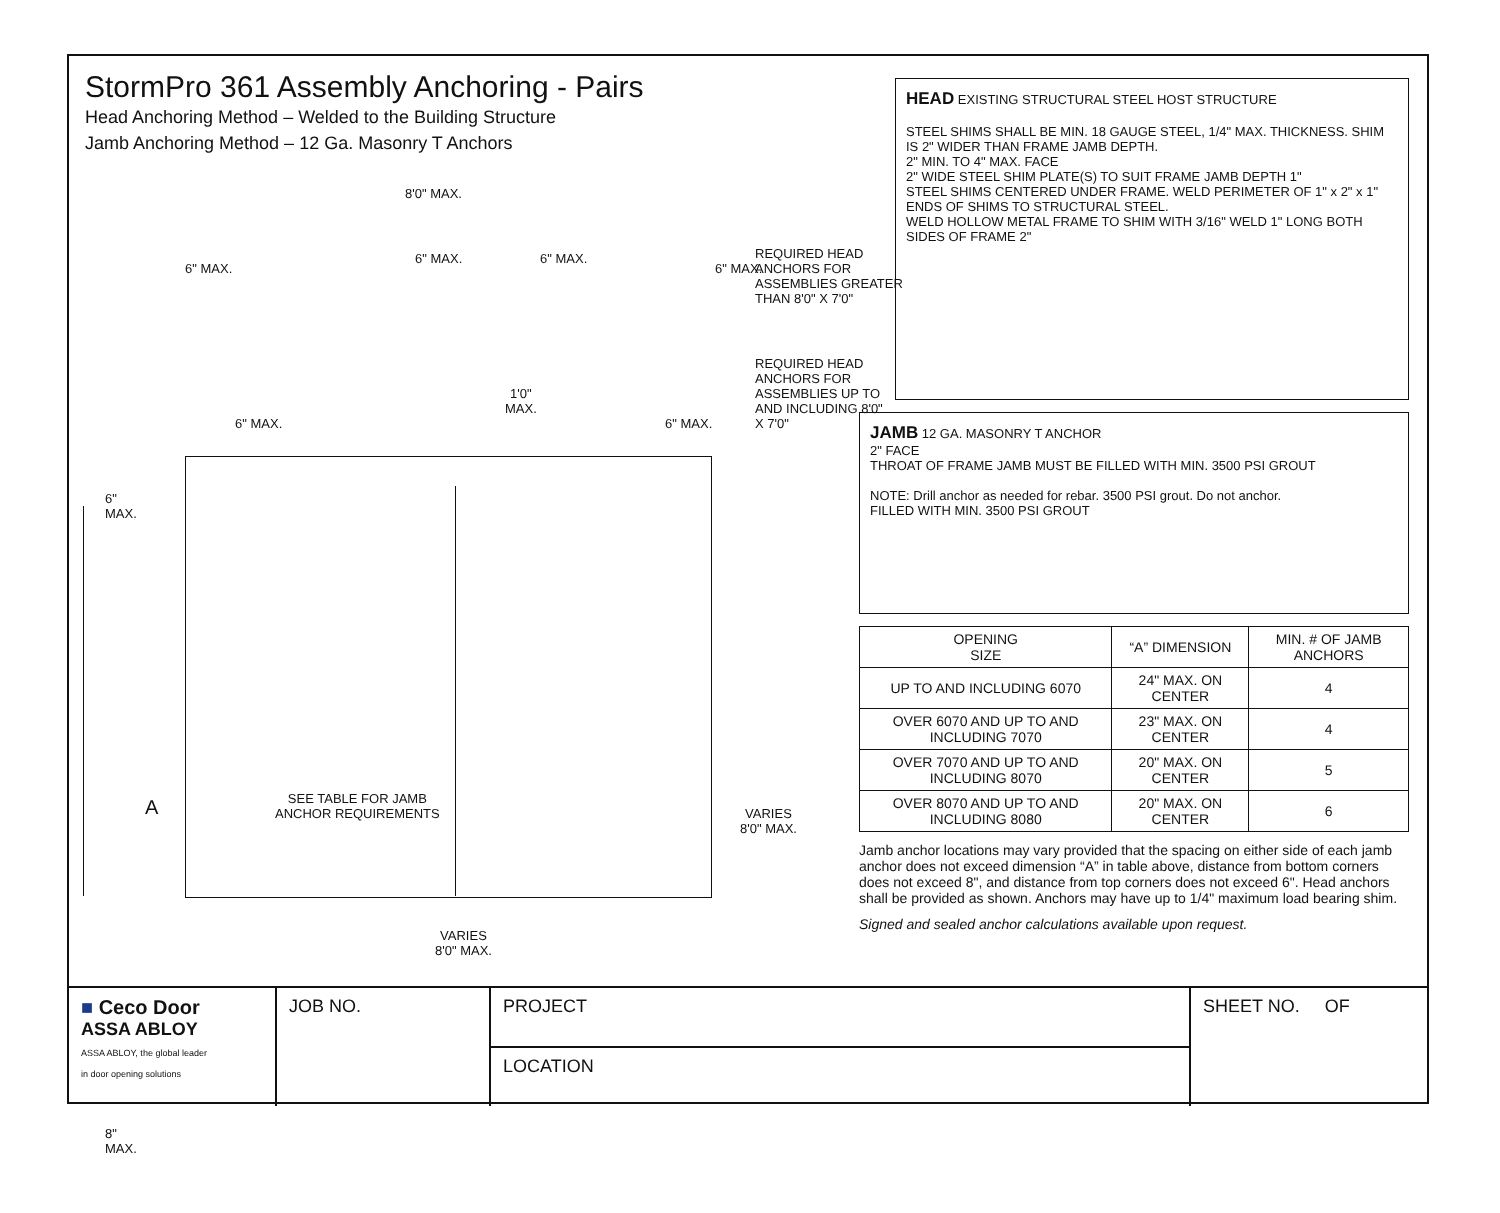StormPro 361 Assembly Anchoring - Pairs
Head Anchoring Method – Welded to the Building Structure
Jamb Anchoring Method – 12 Ga. Masonry T Anchors
8'0" MAX.
6" MAX.
6" MAX. 6" MAX.
6" MAX.
REQUIRED HEAD ANCHORS FOR ASSEMBLIES GREATER THAN 8'0" X 7'0"
6" MAX.
1'0"
MAX.
6" MAX.
REQUIRED HEAD ANCHORS FOR ASSEMBLIES UP TO AND INCLUDING 8'0" X 7'0"
6"
MAX.
A
SEE TABLE FOR JAMB
ANCHOR REQUIREMENTS
VARIES
8'0" MAX.
8"
MAX.
VARIES
8'0" MAX.
HEAD EXISTING STRUCTURAL STEEL HOST STRUCTURE
STEEL SHIMS SHALL BE MIN. 18 GAUGE STEEL, 1/4" MAX. THICKNESS. SHIM IS 2" WIDER THAN FRAME JAMB DEPTH.
2" MIN. TO 4" MAX. FACE
2" WIDE STEEL SHIM PLATE(S) TO SUIT FRAME JAMB DEPTH 1"
STEEL SHIMS CENTERED UNDER FRAME. WELD PERIMETER OF 1" x 2" x 1" ENDS OF SHIMS TO STRUCTURAL STEEL.
WELD HOLLOW METAL FRAME TO SHIM WITH 3/16" WELD 1" LONG BOTH SIDES OF FRAME 2"
JAMB 12 GA. MASONRY T ANCHOR
2" FACE
THROAT OF FRAME JAMB MUST BE FILLED WITH MIN. 3500 PSI GROUT
NOTE: Drill anchor as needed for rebar. 3500 PSI grout. Do not anchor.
FILLED WITH MIN. 3500 PSI GROUT
| OPENING SIZE | “A” DIMENSION | MIN. # OF JAMB ANCHORS |
| --- | --- | --- |
| UP TO AND INCLUDING 6070 | 24" MAX. ON CENTER | 4 |
| OVER 6070 AND UP TO AND INCLUDING 7070 | 23" MAX. ON CENTER | 4 |
| OVER 7070 AND UP TO AND INCLUDING 8070 | 20" MAX. ON CENTER | 5 |
| OVER 8070 AND UP TO AND INCLUDING 8080 | 20" MAX. ON CENTER | 6 |
Jamb anchor locations may vary provided that the spacing on either side of each jamb anchor does not exceed dimension “A” in table above, distance from bottom corners does not exceed 8", and distance from top corners does not exceed 6". Head anchors shall be provided as shown. Anchors may have up to 1/4" maximum load bearing shim.
Signed and sealed anchor calculations available upon request.
■ Ceco Door
ASSA ABLOY
ASSA ABLOY, the global leader
in door opening solutions
JOB NO.
PROJECT
LOCATION
SHEET NO. OF